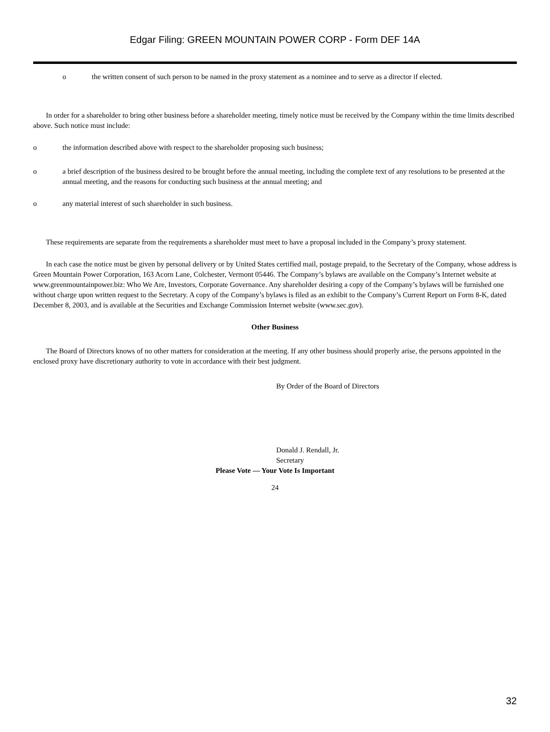Edgar Filing: GREEN MOUNTAIN POWER CORP - Form DEF 14A
o the written consent of such person to be named in the proxy statement as a nominee and to serve as a director if elected.
In order for a shareholder to bring other business before a shareholder meeting, timely notice must be received by the Company within the time limits described above. Such notice must include:
o the information described above with respect to the shareholder proposing such business;
o a brief description of the business desired to be brought before the annual meeting, including the complete text of any resolutions to be presented at the annual meeting, and the reasons for conducting such business at the annual meeting; and
o any material interest of such shareholder in such business.
These requirements are separate from the requirements a shareholder must meet to have a proposal included in the Company’s proxy statement.
In each case the notice must be given by personal delivery or by United States certified mail, postage prepaid, to the Secretary of the Company, whose address is Green Mountain Power Corporation, 163 Acorn Lane, Colchester, Vermont 05446. The Company’s bylaws are available on the Company’s Internet website at www.greenmountainpower.biz: Who We Are, Investors, Corporate Governance. Any shareholder desiring a copy of the Company’s bylaws will be furnished one without charge upon written request to the Secretary. A copy of the Company’s bylaws is filed as an exhibit to the Company’s Current Report on Form 8-K, dated December 8, 2003, and is available at the Securities and Exchange Commission Internet website (www.sec.gov).
Other Business
The Board of Directors knows of no other matters for consideration at the meeting. If any other business should properly arise, the persons appointed in the enclosed proxy have discretionary authority to vote in accordance with their best judgment.
By Order of the Board of Directors
Donald J. Rendall, Jr.
Secretary
Please Vote — Your Vote Is Important
24
32